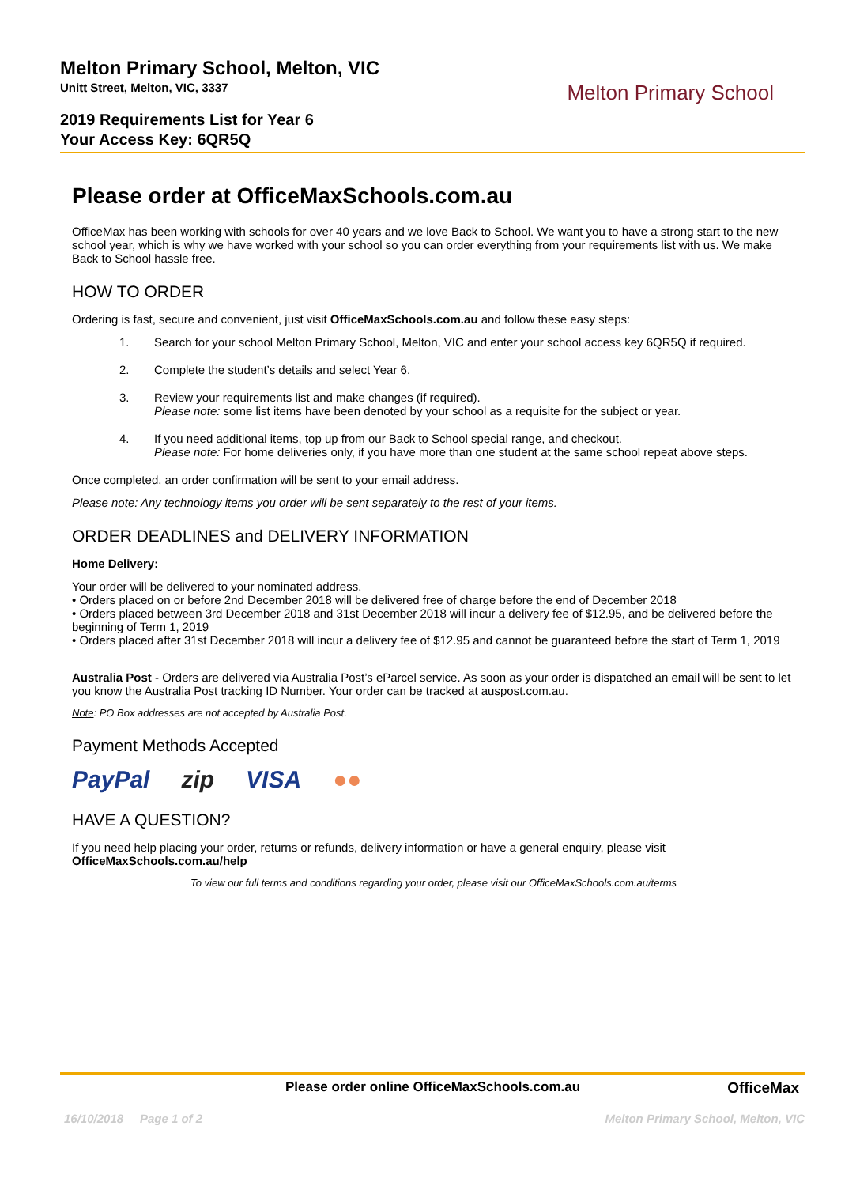Melton Primary School, Melton, VIC
Unitt Street, Melton, VIC, 3337
2019 Requirements List for Year 6
Your Access Key: 6QR5Q
Melton Primary School
Please order at OfficeMaxSchools.com.au
OfficeMax has been working with schools for over 40 years and we love Back to School. We want you to have a strong start to the new school year, which is why we have worked with your school so you can order everything from your requirements list with us. We make Back to School hassle free.
HOW TO ORDER
Ordering is fast, secure and convenient, just visit OfficeMaxSchools.com.au and follow these easy steps:
1. Search for your school Melton Primary School, Melton, VIC and enter your school access key 6QR5Q if required.
2. Complete the student’s details and select Year 6.
3. Review your requirements list and make changes (if required).
Please note: some list items have been denoted by your school as a requisite for the subject or year.
4. If you need additional items, top up from our Back to School special range, and checkout.
Please note: For home deliveries only, if you have more than one student at the same school repeat above steps.
Once completed, an order confirmation will be sent to your email address.
Please note: Any technology items you order will be sent separately to the rest of your items.
ORDER DEADLINES and DELIVERY INFORMATION
Home Delivery:
Your order will be delivered to your nominated address.
• Orders placed on or before 2nd December 2018 will be delivered free of charge before the end of December 2018
• Orders placed between 3rd December 2018 and 31st December 2018 will incur a delivery fee of $12.95, and be delivered before the beginning of Term 1, 2019
• Orders placed after 31st December 2018 will incur a delivery fee of $12.95 and cannot be guaranteed before the start of Term 1, 2019
Australia Post - Orders are delivered via Australia Post’s eParcel service. As soon as your order is dispatched an email will be sent to let you know the Australia Post tracking ID Number. Your order can be tracked at auspost.com.au.
Note: PO Box addresses are not accepted by Australia Post.
Payment Methods Accepted
PayPal zip VISA ●●
HAVE A QUESTION?
If you need help placing your order, returns or refunds, delivery information or have a general enquiry, please visit OfficeMaxSchools.com.au/help
To view our full terms and conditions regarding your order, please visit our OfficeMaxSchools.com.au/terms
Please order online OfficeMaxSchools.com.au OfficeMax
16/10/2018 Page 1 of 2
Melton Primary School, Melton, VIC